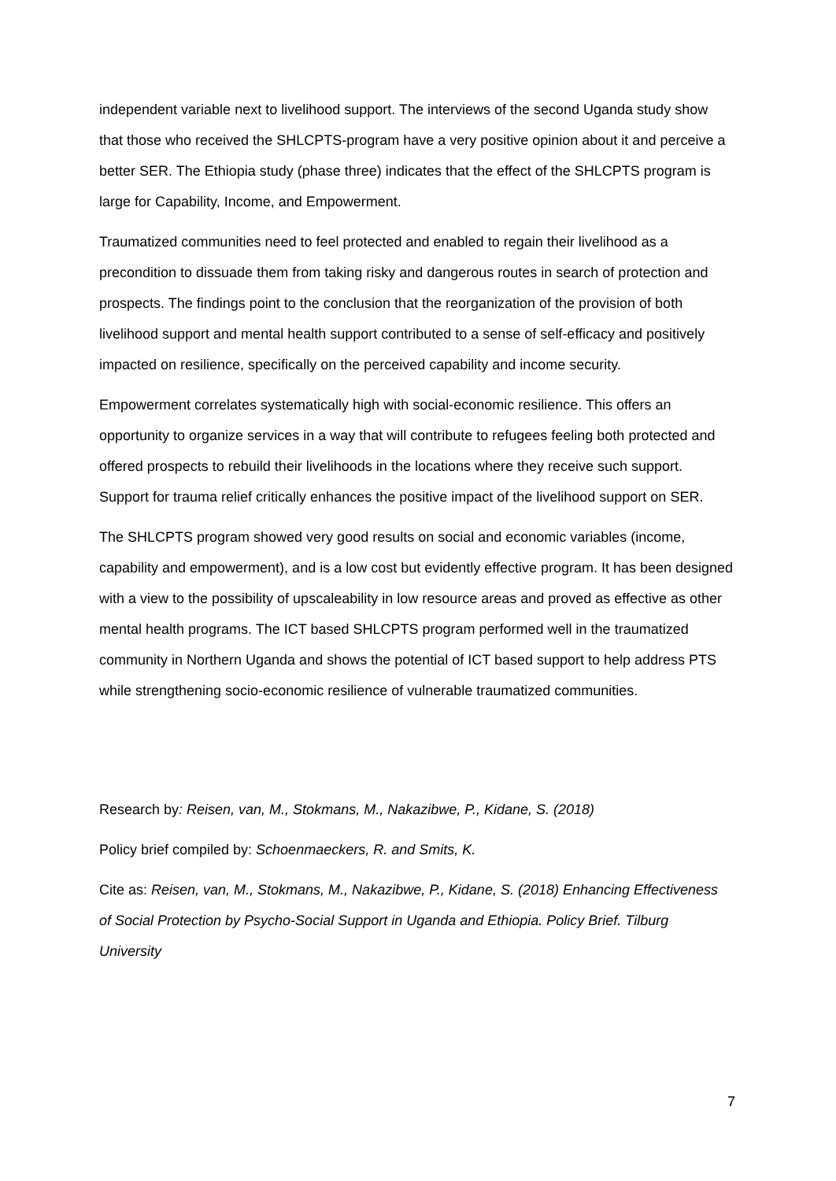independent variable next to livelihood support. The interviews of the second Uganda study show that those who received the SHLCPTS-program have a very positive opinion about it and perceive a better SER. The Ethiopia study (phase three) indicates that the effect of the SHLCPTS program is large for Capability, Income, and Empowerment.
Traumatized communities need to feel protected and enabled to regain their livelihood as a precondition to dissuade them from taking risky and dangerous routes in search of protection and prospects. The findings point to the conclusion that the reorganization of the provision of both livelihood support and mental health support contributed to a sense of self-efficacy and positively impacted on resilience, specifically on the perceived capability and income security.
Empowerment correlates systematically high with social-economic resilience. This offers an opportunity to organize services in a way that will contribute to refugees feeling both protected and offered prospects to rebuild their livelihoods in the locations where they receive such support. Support for trauma relief critically enhances the positive impact of the livelihood support on SER.
The SHLCPTS program showed very good results on social and economic variables (income, capability and empowerment), and is a low cost but evidently effective program. It has been designed with a view to the possibility of upscaleability in low resource areas and proved as effective as other mental health programs. The ICT based SHLCPTS program performed well in the traumatized community in Northern Uganda and shows the potential of ICT based support to help address PTS while strengthening socio-economic resilience of vulnerable traumatized communities.
Research by: Reisen, van, M., Stokmans, M., Nakazibwe, P., Kidane, S. (2018)
Policy brief compiled by: Schoenmaeckers, R. and Smits, K.
Cite as: Reisen, van, M., Stokmans, M., Nakazibwe, P., Kidane, S. (2018) Enhancing Effectiveness of Social Protection by Psycho-Social Support in Uganda and Ethiopia. Policy Brief. Tilburg University
7